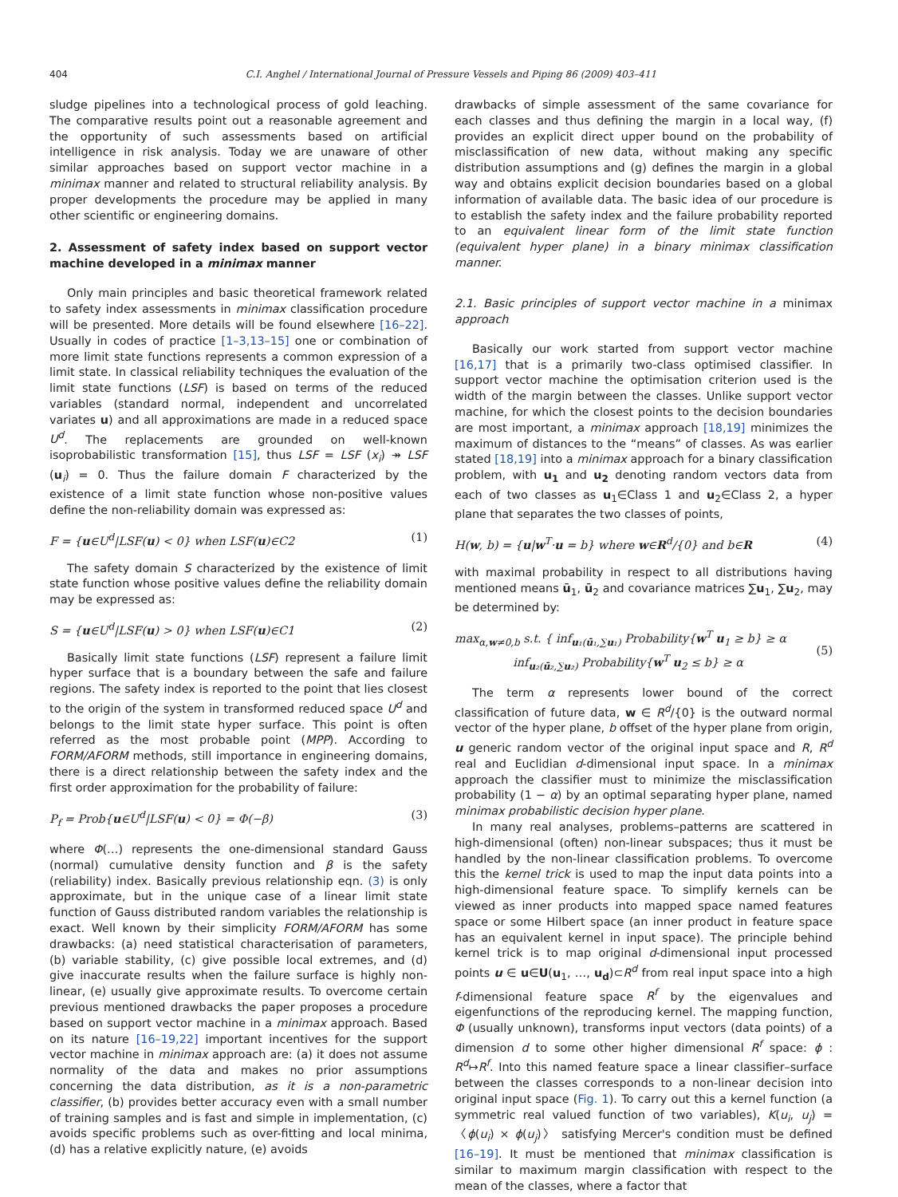404 C.I. Anghel / International Journal of Pressure Vessels and Piping 86 (2009) 403–411
sludge pipelines into a technological process of gold leaching. The comparative results point out a reasonable agreement and the opportunity of such assessments based on artificial intelligence in risk analysis. Today we are unaware of other similar approaches based on support vector machine in a minimax manner and related to structural reliability analysis. By proper developments the procedure may be applied in many other scientific or engineering domains.
2. Assessment of safety index based on support vector machine developed in a minimax manner
Only main principles and basic theoretical framework related to safety index assessments in minimax classification procedure will be presented. More details will be found elsewhere [16–22]. Usually in codes of practice [1–3,13–15] one or combination of more limit state functions represents a common expression of a limit state. In classical reliability techniques the evaluation of the limit state functions (LSF) is based on terms of the reduced variables (standard normal, independent and uncorrelated variates u) and all approximations are made in a reduced space U<sup>d</sup>. The replacements are grounded on well-known isoprobabilistic transformation [15], thus LSF = LSF (x<sub>i</sub>) ↠ LSF (u<sub>i</sub>) = 0. Thus the failure domain F characterized by the existence of a limit state function whose non-positive values define the non-reliability domain was expressed as:
F = {u∈U<sup>d</sup>|LSF(u) < 0} when LSF(u)∈C2 (1)
The safety domain S characterized by the existence of limit state function whose positive values define the reliability domain may be expressed as:
S = {u∈U<sup>d</sup>|LSF(u) > 0} when LSF(u)∈C1 (2)
Basically limit state functions (LSF) represent a failure limit hyper surface that is a boundary between the safe and failure regions. The safety index is reported to the point that lies closest to the origin of the system in transformed reduced space U<sup>d</sup> and belongs to the limit state hyper surface. This point is often referred as the most probable point (MPP). According to FORM/AFORM methods, still importance in engineering domains, there is a direct relationship between the safety index and the first order approximation for the probability of failure:
P<sub>f</sub> = Prob{u∈U<sup>d</sup>|LSF(u) < 0} = Φ(−β) (3)
where Φ(…) represents the one-dimensional standard Gauss (normal) cumulative density function and β is the safety (reliability) index. Basically previous relationship eqn. (3) is only approximate, but in the unique case of a linear limit state function of Gauss distributed random variables the relationship is exact. Well known by their simplicity FORM/AFORM has some drawbacks: (a) need statistical characterisation of parameters, (b) variable stability, (c) give possible local extremes, and (d) give inaccurate results when the failure surface is highly non-linear, (e) usually give approximate results. To overcome certain previous mentioned drawbacks the paper proposes a procedure based on support vector machine in a minimax approach. Based on its nature [16–19,22] important incentives for the support vector machine in minimax approach are: (a) it does not assume normality of the data and makes no prior assumptions concerning the data distribution, as it is a non-parametric classifier, (b) provides better accuracy even with a small number of training samples and is fast and simple in implementation, (c) avoids specific problems such as over-fitting and local minima, (d) has a relative explicitly nature, (e) avoids
drawbacks of simple assessment of the same covariance for each classes and thus defining the margin in a local way, (f) provides an explicit direct upper bound on the probability of misclassification of new data, without making any specific distribution assumptions and (g) defines the margin in a global way and obtains explicit decision boundaries based on a global information of available data. The basic idea of our procedure is to establish the safety index and the failure probability reported to an equivalent linear form of the limit state function (equivalent hyper plane) in a binary minimax classification manner.
2.1. Basic principles of support vector machine in a minimax approach
Basically our work started from support vector machine [16,17] that is a primarily two-class optimised classifier. In support vector machine the optimisation criterion used is the width of the margin between the classes. Unlike support vector machine, for which the closest points to the decision boundaries are most important, a minimax approach [18,19] minimizes the maximum of distances to the “means” of classes. As was earlier stated [18,19] into a minimax approach for a binary classification problem, with u<sub>1</sub> and u<sub>2</sub> denoting random vectors data from each of two classes as u<sub>1</sub>∈Class 1 and u<sub>2</sub>∈Class 2, a hyper plane that separates the two classes of points,
H(w, b) = {u|w<sup>T</sup>·u = b} where w∈R<sup>d</sup>/{0} and b∈R (4)
with maximal probability in respect to all distributions having mentioned means ū<sub>1</sub>, ū<sub>2</sub> and covariance matrices ∑u<sub>1</sub>, ∑u<sub>2</sub>, may be determined by:
max<sub>α,w≠0,b</sub> s.t. { inf<sub>u₁(ū₁,∑u₁)</sub> Probability{w<sup>T</sup> u<sub>1</sub> ≥ b} ≥ α
inf<sub>u₂(ū₂,∑u₂)</sub> Probability{w<sup>T</sup> u<sub>2</sub> ≤ b} ≥ α (5)
The term α represents lower bound of the correct classification of future data, w ∈ R<sup>d</sup>/{0} is the outward normal vector of the hyper plane, b offset of the hyper plane from origin, u generic random vector of the original input space and R, R<sup>d</sup> real and Euclidian d-dimensional input space. In a minimax approach the classifier must to minimize the misclassification probability (1 − α) by an optimal separating hyper plane, named minimax probabilistic decision hyper plane.
In many real analyses, problems–patterns are scattered in high-dimensional (often) non-linear subspaces; thus it must be handled by the non-linear classification problems. To overcome this the kernel trick is used to map the input data points into a high-dimensional feature space. To simplify kernels can be viewed as inner products into mapped space named features space or some Hilbert space (an inner product in feature space has an equivalent kernel in input space). The principle behind kernel trick is to map original d-dimensional input processed points u ∈ u∈U(u<sub>1</sub>, …, u<sub>d</sub>)⊂R<sup>d</sup> from real input space into a high f-dimensional feature space R<sup>f</sup> by the eigenvalues and eigenfunctions of the reproducing kernel. The mapping function, Φ (usually unknown), transforms input vectors (data points) of a dimension d to some other higher dimensional R<sup>f</sup> space: ϕ : R<sup>d</sup>↦R<sup>f</sup>. Into this named feature space a linear classifier–surface between the classes corresponds to a non-linear decision into original input space (Fig. 1). To carry out this a kernel function (a symmetric real valued function of two variables), K(u<sub>i</sub>, u<sub>j</sub>) = 〈ϕ(u<sub>i</sub>) × ϕ(u<sub>j</sub>)〉 satisfying Mercer's condition must be defined [16–19]. It must be mentioned that minimax classification is similar to maximum margin classification with respect to the mean of the classes, where a factor that